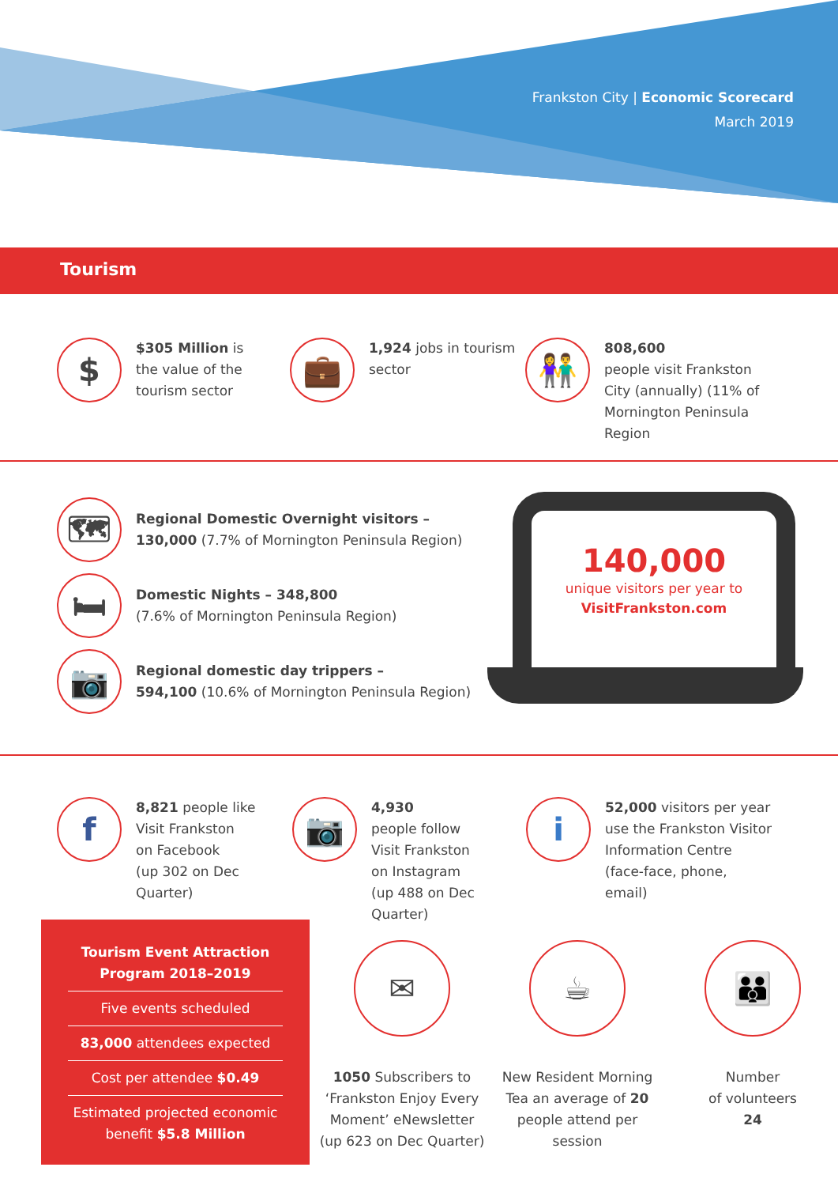Frankston City | Economic Scorecard
March 2019
Tourism
$
$305 Million is
the value of the
tourism sector
💼
1,924 jobs in tourism
sector
👫
808,600
people visit Frankston
City (annually) (11% of
Mornington Peninsula
Region
🗺
Regional Domestic Overnight visitors –
130,000 (7.7% of Mornington Peninsula Region)
🛏
Domestic Nights – 348,800
(7.6% of Mornington Peninsula Region)
📷
Regional domestic day trippers –
594,100 (10.6% of Mornington Peninsula Region)
140,000
unique visitors per year to
VisitFrankston.com
f
8,821 people like
Visit Frankston
on Facebook
(up 302 on Dec Quarter)
📷
4,930
people follow
Visit Frankston
on Instagram
(up 488 on Dec Quarter)
i
52,000 visitors per year
use the Frankston Visitor
Information Centre
(face-face, phone,
email)
Tourism Event Attraction
Program 2018–2019
Five events scheduled
83,000 attendees expected
Cost per attendee $0.49
Estimated projected economic
benefit $5.8 Million
✉
1050 Subscribers to ‘Frankston Enjoy Every Moment’ eNewsletter (up 623 on Dec Quarter)
☕
New Resident Morning Tea an average of 20 people attend per session
👪
Number
of volunteers
24